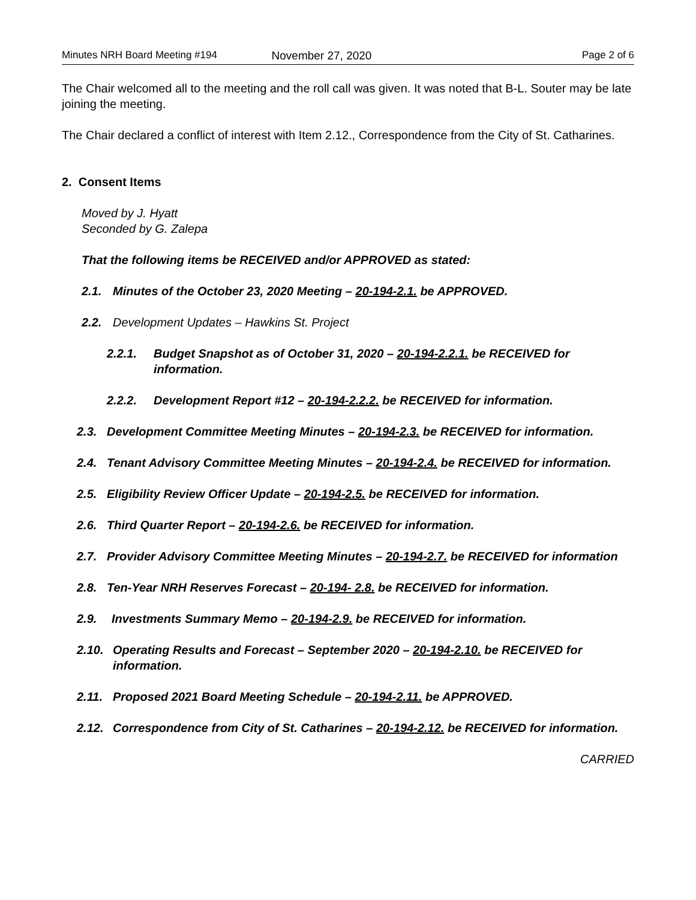Minutes NRH Board Meeting #194 November 27, 2020 Page 2 of 6
The Chair welcomed all to the meeting and the roll call was given. It was noted that B-L. Souter may be late joining the meeting.
The Chair declared a conflict of interest with Item 2.12., Correspondence from the City of St. Catharines.
2. Consent Items
Moved by J. Hyatt
Seconded by G. Zalepa
That the following items be RECEIVED and/or APPROVED as stated:
2.1. Minutes of the October 23, 2020 Meeting – 20-194-2.1. be APPROVED.
2.2. Development Updates – Hawkins St. Project
2.2.1. Budget Snapshot as of October 31, 2020 – 20-194-2.2.1. be RECEIVED for information.
2.2.2. Development Report #12 – 20-194-2.2.2. be RECEIVED for information.
2.3. Development Committee Meeting Minutes – 20-194-2.3. be RECEIVED for information.
2.4. Tenant Advisory Committee Meeting Minutes – 20-194-2.4. be RECEIVED for information.
2.5. Eligibility Review Officer Update – 20-194-2.5. be RECEIVED for information.
2.6. Third Quarter Report – 20-194-2.6. be RECEIVED for information.
2.7. Provider Advisory Committee Meeting Minutes – 20-194-2.7. be RECEIVED for information
2.8. Ten-Year NRH Reserves Forecast – 20-194- 2.8. be RECEIVED for information.
2.9. Investments Summary Memo – 20-194-2.9. be RECEIVED for information.
2.10. Operating Results and Forecast – September 2020 – 20-194-2.10. be RECEIVED for information.
2.11. Proposed 2021 Board Meeting Schedule – 20-194-2.11. be APPROVED.
2.12. Correspondence from City of St. Catharines – 20-194-2.12. be RECEIVED for information.
CARRIED